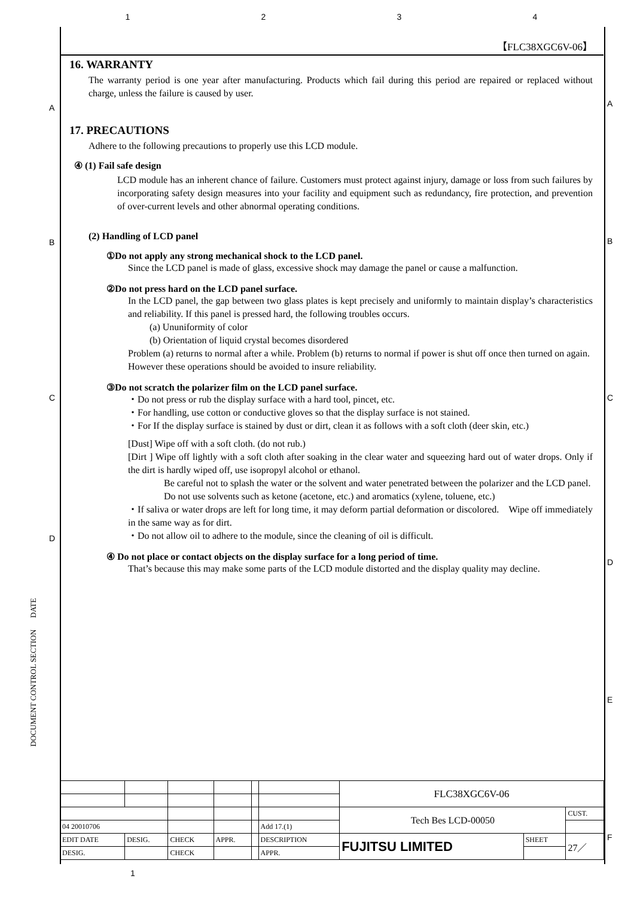1234
A A
B B
C C
D
D
E
F
DOCUMENT CONTROL SECTION DATE
【FLC38XGC6V-06】
16. WARRANTY
The warranty period is one year after manufacturing. Products which fail during this period are repaired or replaced without charge, unless the failure is caused by user.
17. PRECAUTIONS
Adhere to the following precautions to properly use this LCD module.
④ (1) Fail safe design
LCD module has an inherent chance of failure. Customers must protect against injury, damage or loss from such failures by incorporating safety design measures into your facility and equipment such as redundancy, fire protection, and prevention of over-current levels and other abnormal operating conditions.
(2) Handling of LCD panel
①Do not apply any strong mechanical shock to the LCD panel.
Since the LCD panel is made of glass, excessive shock may damage the panel or cause a malfunction.
②Do not press hard on the LCD panel surface.
In the LCD panel, the gap between two glass plates is kept precisely and uniformly to maintain display’s characteristics and reliability. If this panel is pressed hard, the following troubles occurs.
(a) Ununiformity of color
(b) Orientation of liquid crystal becomes disordered
Problem (a) returns to normal after a while. Problem (b) returns to normal if power is shut off once then turned on again.
However these operations should be avoided to insure reliability.
③Do not scratch the polarizer film on the LCD panel surface.
・Do not press or rub the display surface with a hard tool, pincet, etc.
・For handling, use cotton or conductive gloves so that the display surface is not stained.
・For If the display surface is stained by dust or dirt, clean it as follows with a soft cloth (deer skin, etc.)
[Dust] Wipe off with a soft cloth. (do not rub.)
[Dirt ] Wipe off lightly with a soft cloth after soaking in the clear water and squeezing hard out of water drops. Only if the dirt is hardly wiped off, use isopropyl alcohol or ethanol.
Be careful not to splash the water or the solvent and water penetrated between the polarizer and the LCD panel.
Do not use solvents such as ketone (acetone, etc.) and aromatics (xylene, toluene, etc.)
・If saliva or water drops are left for long time, it may deform partial deformation or discolored.　Wipe off immediately in the same way as for dirt.
・Do not allow oil to adhere to the module, since the cleaning of oil is difficult.
④ Do not place or contact objects on the display surface for a long period of time.
That’s because this may make some parts of the LCD module distorted and the display quality may decline.
| | | | | | | FLC38XGC6V-06 | | |
| | | | | | | Tech Bes LCD-00050 | | CUST. |
| 04 20010706 | | | | | Add 17.(1) | | | |
| EDIT DATE | DESIG. | CHECK | APPR. | | DESCRIPTION | FUJITSU LIMITED | SHEET | 27／ |
| DESIG. | | CHECK | | | APPR. | | | |
1